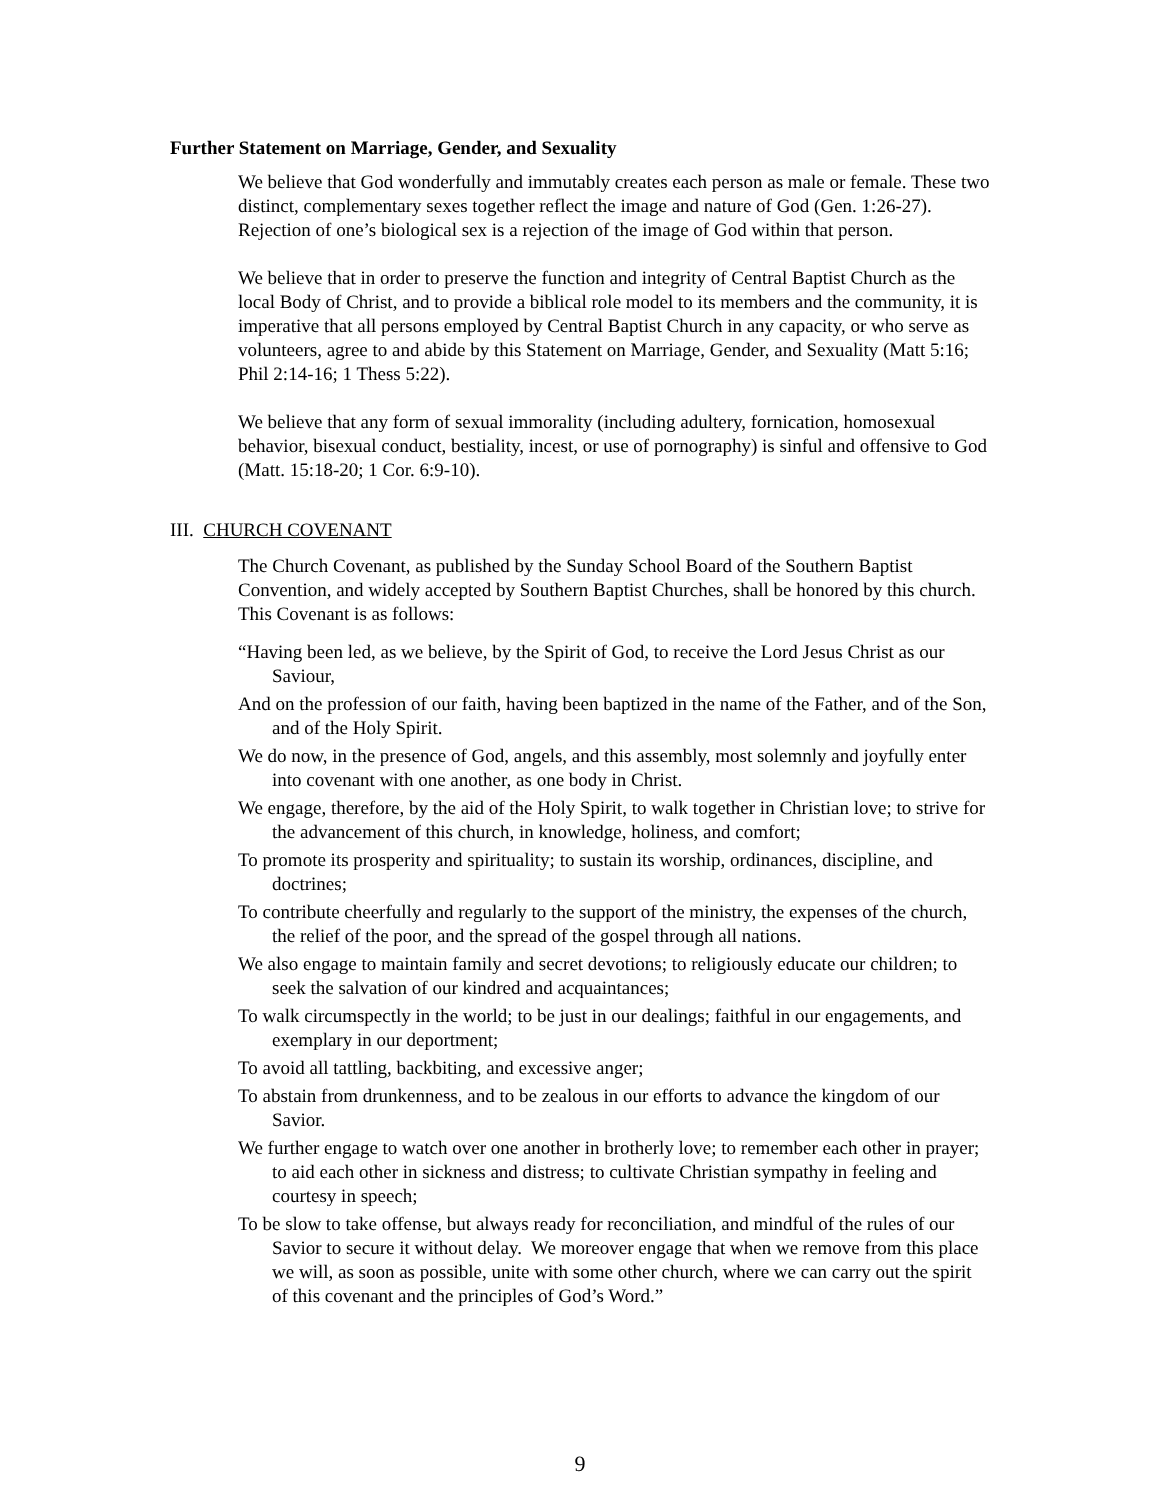Further Statement on Marriage, Gender, and Sexuality
We believe that God wonderfully and immutably creates each person as male or female. These two distinct, complementary sexes together reflect the image and nature of God (Gen. 1:26-27). Rejection of one’s biological sex is a rejection of the image of God within that person.
We believe that in order to preserve the function and integrity of Central Baptist Church as the local Body of Christ, and to provide a biblical role model to its members and the community, it is imperative that all persons employed by Central Baptist Church in any capacity, or who serve as volunteers, agree to and abide by this Statement on Marriage, Gender, and Sexuality (Matt 5:16; Phil 2:14-16; 1 Thess 5:22).
We believe that any form of sexual immorality (including adultery, fornication, homosexual behavior, bisexual conduct, bestiality, incest, or use of pornography) is sinful and offensive to God (Matt. 15:18-20; 1 Cor. 6:9-10).
III. CHURCH COVENANT
The Church Covenant, as published by the Sunday School Board of the Southern Baptist Convention, and widely accepted by Southern Baptist Churches, shall be honored by this church. This Covenant is as follows:
“Having been led, as we believe, by the Spirit of God, to receive the Lord Jesus Christ as our Saviour,
And on the profession of our faith, having been baptized in the name of the Father, and of the Son, and of the Holy Spirit.
We do now, in the presence of God, angels, and this assembly, most solemnly and joyfully enter into covenant with one another, as one body in Christ.
We engage, therefore, by the aid of the Holy Spirit, to walk together in Christian love; to strive for the advancement of this church, in knowledge, holiness, and comfort;
To promote its prosperity and spirituality; to sustain its worship, ordinances, discipline, and doctrines;
To contribute cheerfully and regularly to the support of the ministry, the expenses of the church, the relief of the poor, and the spread of the gospel through all nations.
We also engage to maintain family and secret devotions; to religiously educate our children; to seek the salvation of our kindred and acquaintances;
To walk circumspectly in the world; to be just in our dealings; faithful in our engagements, and exemplary in our deportment;
To avoid all tattling, backbiting, and excessive anger;
To abstain from drunkenness, and to be zealous in our efforts to advance the kingdom of our Savior.
We further engage to watch over one another in brotherly love; to remember each other in prayer; to aid each other in sickness and distress; to cultivate Christian sympathy in feeling and courtesy in speech;
To be slow to take offense, but always ready for reconciliation, and mindful of the rules of our Savior to secure it without delay. We moreover engage that when we remove from this place we will, as soon as possible, unite with some other church, where we can carry out the spirit of this covenant and the principles of God’s Word.”
9